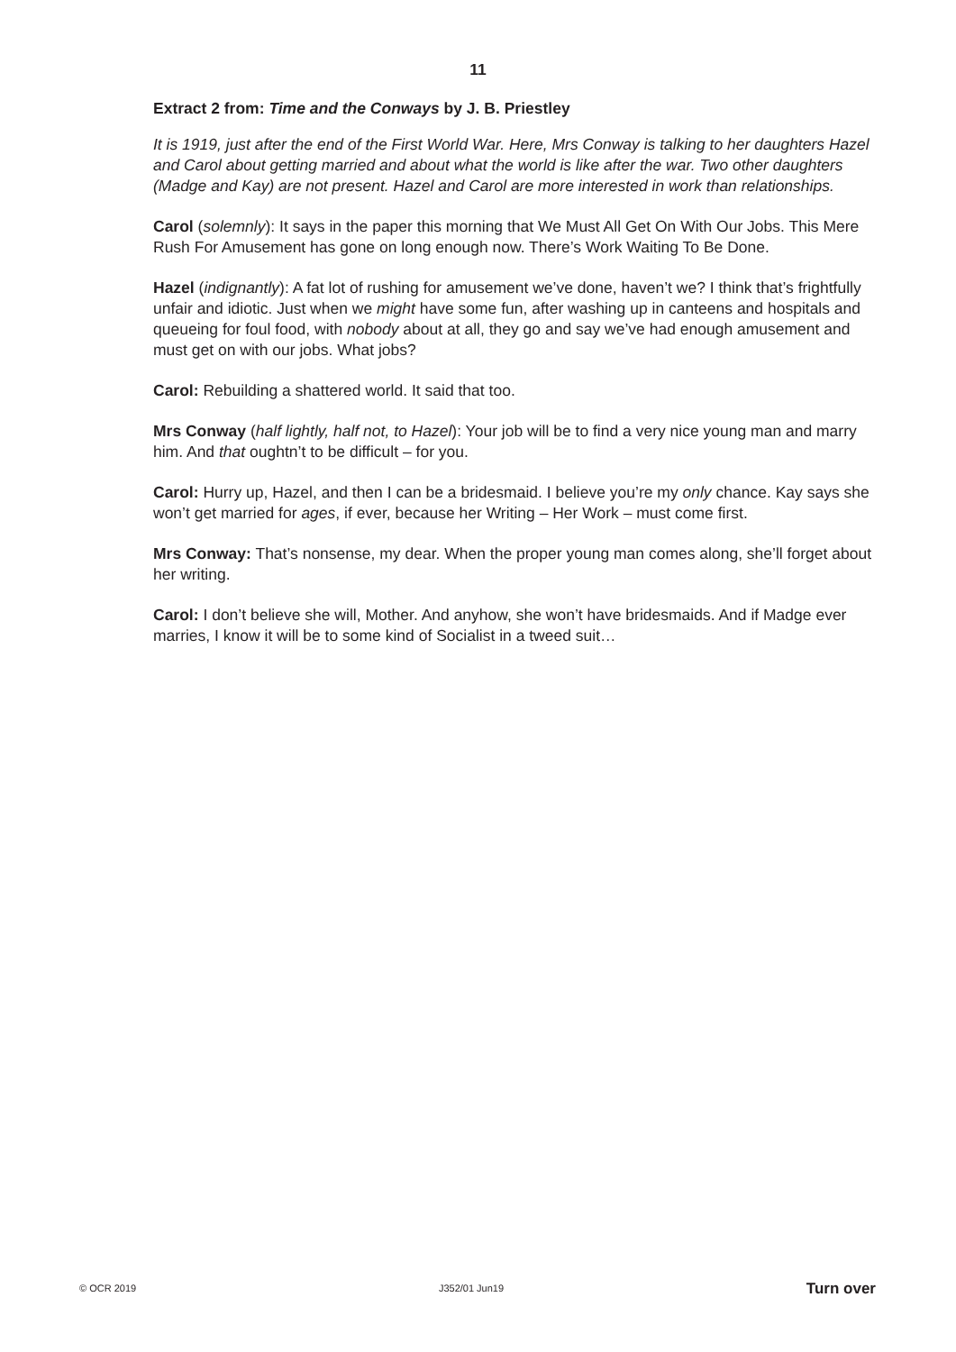11
Extract 2 from: Time and the Conways by J. B. Priestley
It is 1919, just after the end of the First World War. Here, Mrs Conway is talking to her daughters Hazel and Carol about getting married and about what the world is like after the war. Two other daughters (Madge and Kay) are not present. Hazel and Carol are more interested in work than relationships.
Carol (solemnly): It says in the paper this morning that We Must All Get On With Our Jobs. This Mere Rush For Amusement has gone on long enough now. There’s Work Waiting To Be Done.
Hazel (indignantly): A fat lot of rushing for amusement we’ve done, haven’t we? I think that’s frightfully unfair and idiotic. Just when we might have some fun, after washing up in canteens and hospitals and queueing for foul food, with nobody about at all, they go and say we’ve had enough amusement and must get on with our jobs. What jobs?
Carol: Rebuilding a shattered world. It said that too.
Mrs Conway (half lightly, half not, to Hazel): Your job will be to find a very nice young man and marry him. And that oughtn’t to be difficult – for you.
Carol: Hurry up, Hazel, and then I can be a bridesmaid. I believe you’re my only chance. Kay says she won’t get married for ages, if ever, because her Writing – Her Work – must come first.
Mrs Conway: That’s nonsense, my dear. When the proper young man comes along, she’ll forget about her writing.
Carol: I don’t believe she will, Mother. And anyhow, she won’t have bridesmaids. And if Madge ever marries, I know it will be to some kind of Socialist in a tweed suit…
© OCR 2019 J352/01 Jun19 Turn over